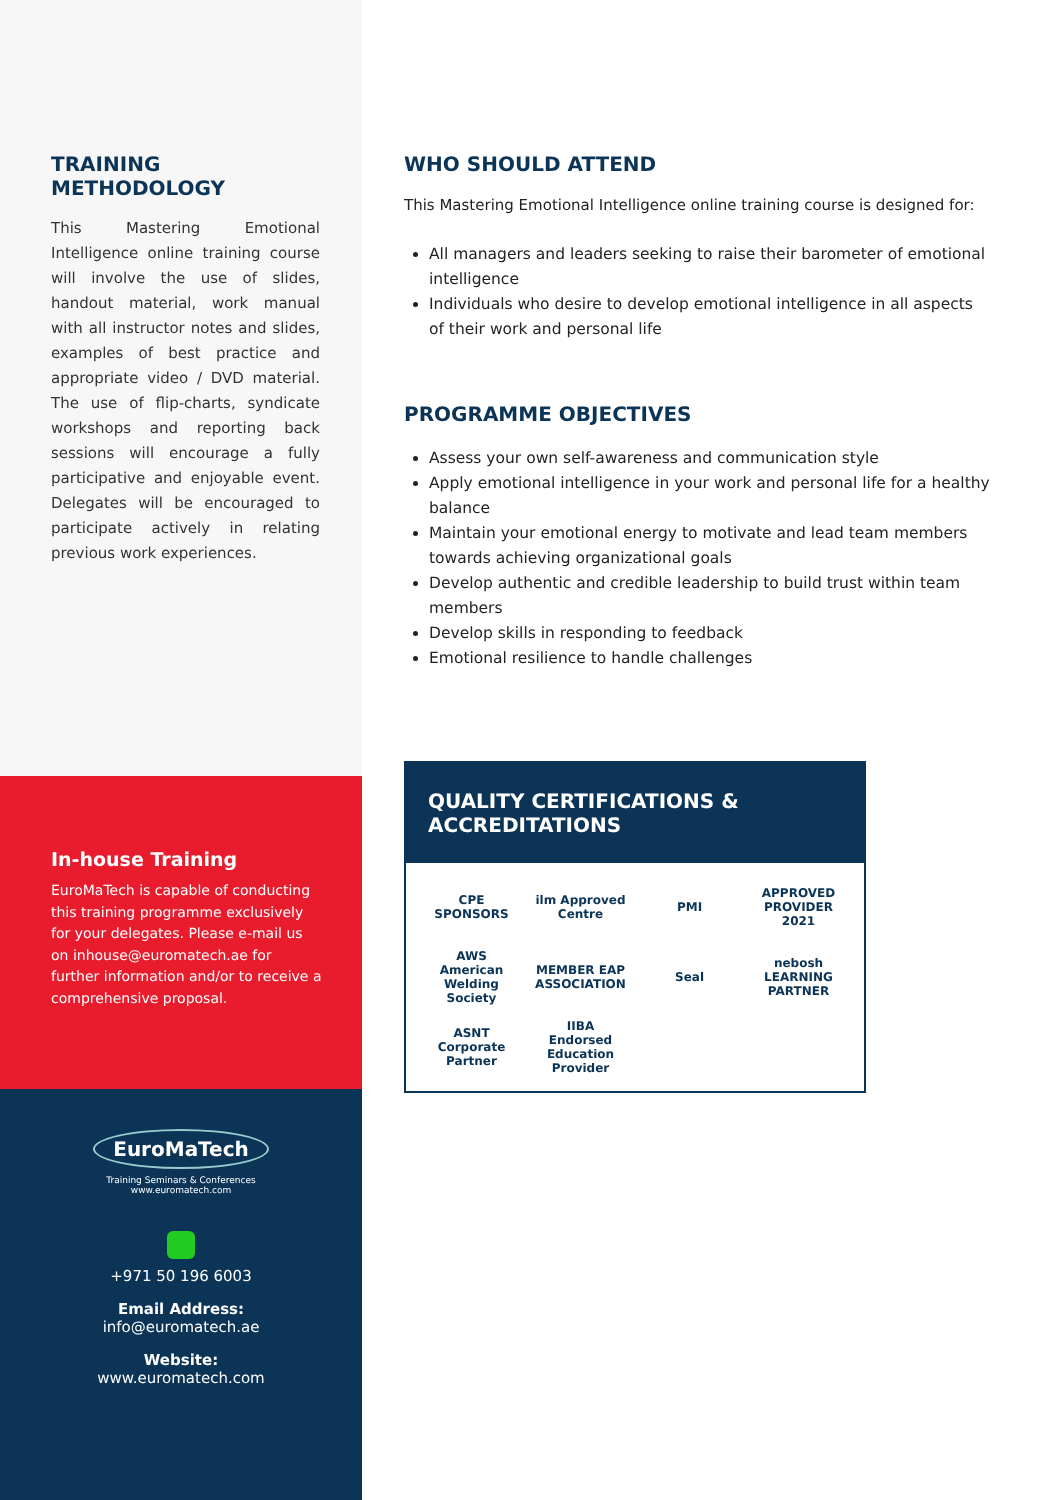TRAINING METHODOLOGY
This Mastering Emotional Intelligence online training course will involve the use of slides, handout material, work manual with all instructor notes and slides, examples of best practice and appropriate video / DVD material. The use of flip-charts, syndicate workshops and reporting back sessions will encourage a fully participative and enjoyable event. Delegates will be encouraged to participate actively in relating previous work experiences.
In-house Training
EuroMaTech is capable of conducting this training programme exclusively for your delegates. Please e-mail us on inhouse@euromatech.ae for further information and/or to receive a comprehensive proposal.
EuroMaTech
Training Seminars & Conferences
www.euromatech.com
+971 50 196 6003
Email Address:
info@euromatech.ae
Website:
www.euromatech.com
WHO SHOULD ATTEND
This Mastering Emotional Intelligence online training course is designed for:
All managers and leaders seeking to raise their barometer of emotional intelligence
Individuals who desire to develop emotional intelligence in all aspects of their work and personal life
PROGRAMME OBJECTIVES
Assess your own self-awareness and communication style
Apply emotional intelligence in your work and personal life for a healthy balance
Maintain your emotional energy to motivate and lead team members towards achieving organizational goals
Develop authentic and credible leadership to build trust within team members
Develop skills in responding to feedback
Emotional resilience to handle challenges
QUALITY CERTIFICATIONS & ACCREDITATIONS
CPE SPONSORS
ilm Approved Centre
PMI
APPROVED PROVIDER 2021
AWS American Welding Society
MEMBER EAP ASSOCIATION
Seal
nebosh LEARNING PARTNER
ASNT Corporate Partner
IIBA Endorsed Education Provider